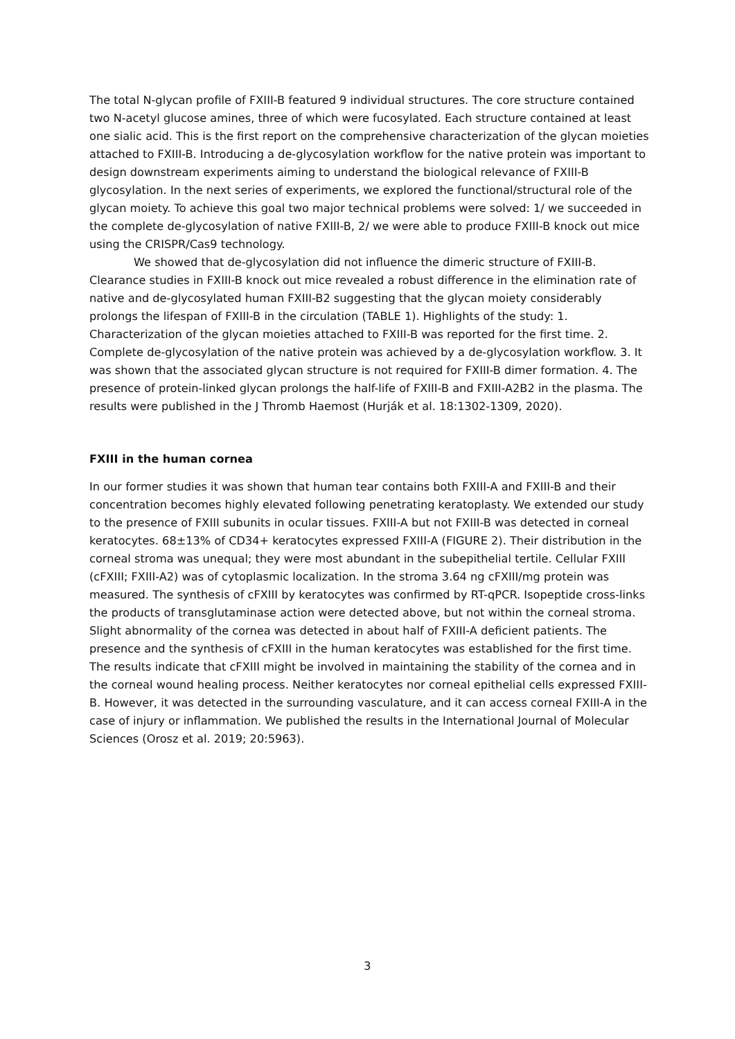The total N-glycan profile of FXIII-B featured 9 individual structures. The core structure contained two N-acetyl glucose amines, three of which were fucosylated. Each structure contained at least one sialic acid. This is the first report on the comprehensive characterization of the glycan moieties attached to FXIII-B. Introducing a de-glycosylation workflow for the native protein was important to design downstream experiments aiming to understand the biological relevance of FXIII-B glycosylation. In the next series of experiments, we explored the functional/structural role of the glycan moiety. To achieve this goal two major technical problems were solved: 1/ we succeeded in the complete de-glycosylation of native FXIII-B, 2/ we were able to produce FXIII-B knock out mice using the CRISPR/Cas9 technology.
We showed that de-glycosylation did not influence the dimeric structure of FXIII-B. Clearance studies in FXIII-B knock out mice revealed a robust difference in the elimination rate of native and de-glycosylated human FXIII-B2 suggesting that the glycan moiety considerably prolongs the lifespan of FXIII-B in the circulation (TABLE 1). Highlights of the study: 1. Characterization of the glycan moieties attached to FXIII-B was reported for the first time. 2. Complete de-glycosylation of the native protein was achieved by a de-glycosylation workflow. 3. It was shown that the associated glycan structure is not required for FXIII-B dimer formation. 4. The presence of protein-linked glycan prolongs the half-life of FXIII-B and FXIII-A2B2 in the plasma. The results were published in the J Thromb Haemost (Hurják et al. 18:1302-1309, 2020).
FXIII in the human cornea
In our former studies it was shown that human tear contains both FXIII-A and FXIII-B and their concentration becomes highly elevated following penetrating keratoplasty. We extended our study to the presence of FXIII subunits in ocular tissues. FXIII-A but not FXIII-B was detected in corneal keratocytes. 68±13% of CD34+ keratocytes expressed FXIII-A (FIGURE 2). Their distribution in the corneal stroma was unequal; they were most abundant in the subepithelial tertile. Cellular FXIII (cFXIII; FXIII-A2) was of cytoplasmic localization. In the stroma 3.64 ng cFXIII/mg protein was measured. The synthesis of cFXIII by keratocytes was confirmed by RT-qPCR. Isopeptide cross-links the products of transglutaminase action were detected above, but not within the corneal stroma. Slight abnormality of the cornea was detected in about half of FXIII-A deficient patients. The presence and the synthesis of cFXIII in the human keratocytes was established for the first time. The results indicate that cFXIII might be involved in maintaining the stability of the cornea and in the corneal wound healing process. Neither keratocytes nor corneal epithelial cells expressed FXIII-B. However, it was detected in the surrounding vasculature, and it can access corneal FXIII-A in the case of injury or inflammation. We published the results in the International Journal of Molecular Sciences (Orosz et al. 2019; 20:5963).
3